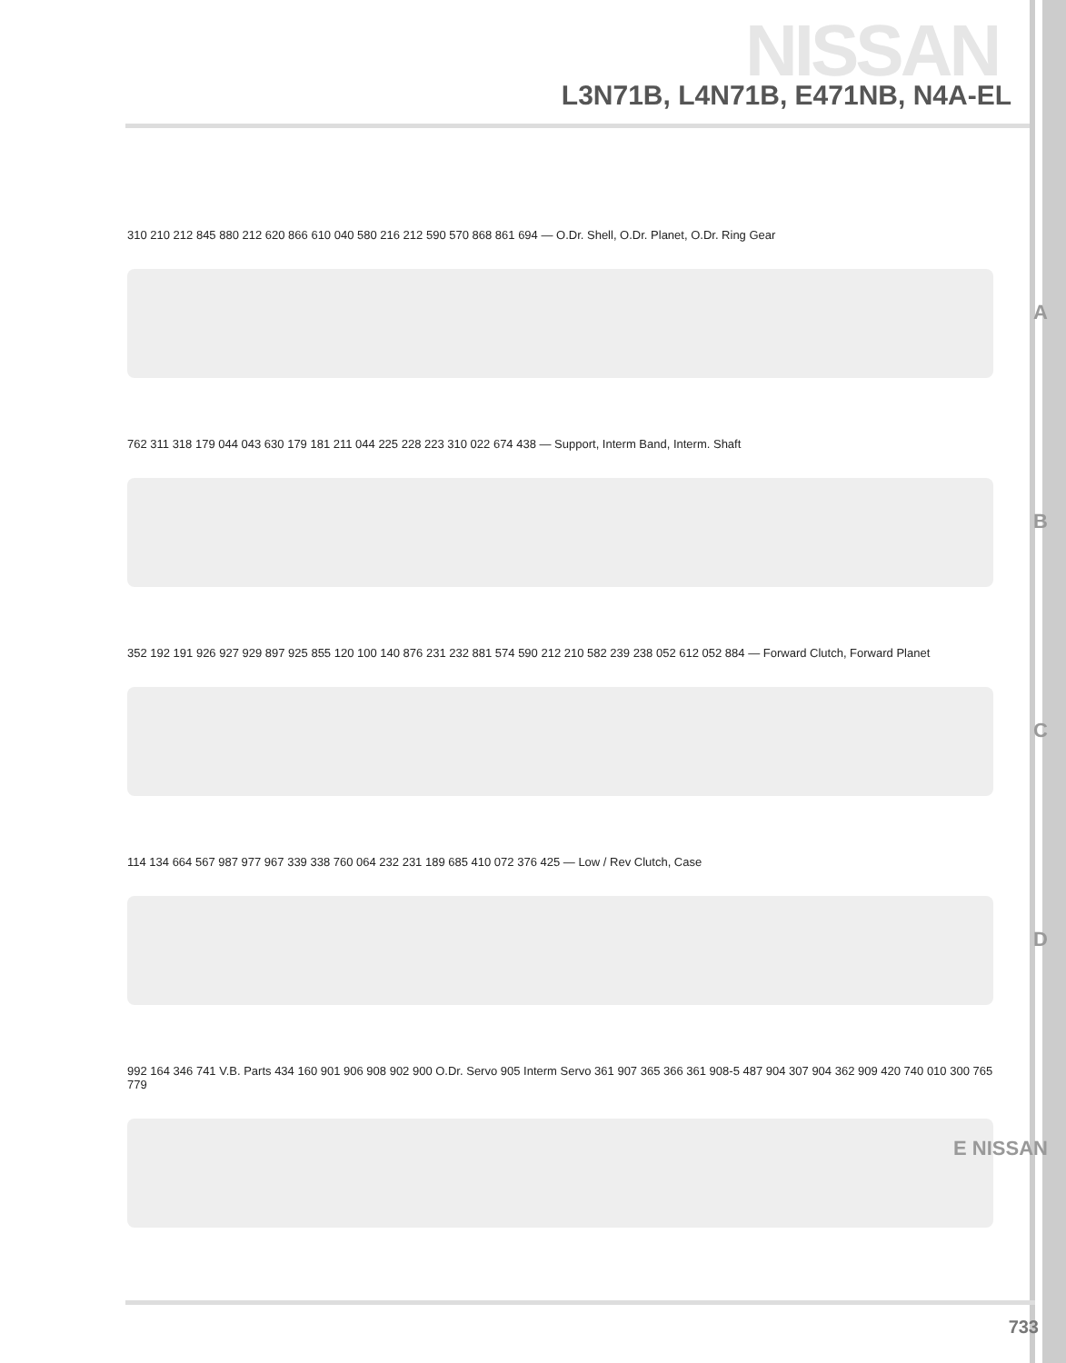NISSAN
L3N71B, L4N71B, E471NB, N4A-EL
310 210 212 845 880 212 620 866 610 040 580 216 212 590 570 868 861 694 — O.Dr. Shell, O.Dr. Planet, O.Dr. Ring Gear
A
762 311 318 179 044 043 630 179 181 211 044 225 228 223 310 022 674 438 — Support, Interm Band, Interm. Shaft
B
352 192 191 926 927 929 897 925 855 120 100 140 876 231 232 881 574 590 212 210 582 239 238 052 612 052 884 — Forward Clutch, Forward Planet
C
114 134 664 567 987 977 967 339 338 760 064 232 231 189 685 410 072 376 425 — Low / Rev Clutch, Case
D
992 164 346 741 V.B. Parts 434 160 901 906 908 902 900 O.Dr. Servo 905 Interm Servo 361 907 365 366 361 908-5 487 904 307 904 362 909 420 740 010 300 765 779
E NISSAN
733